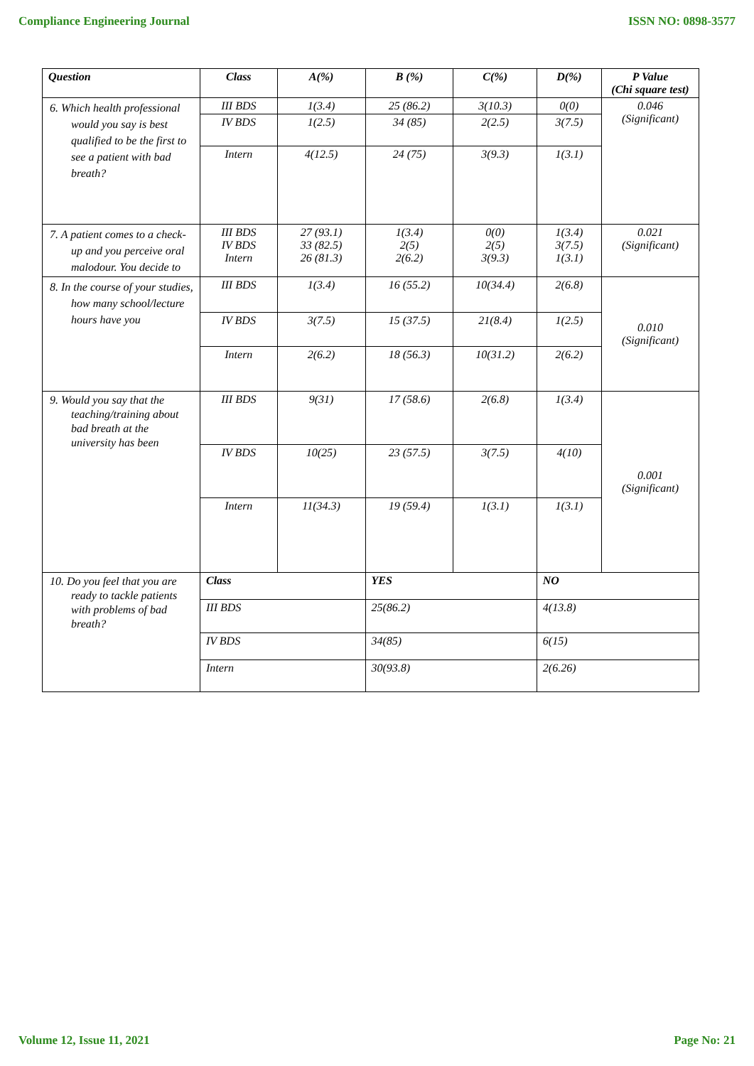Compliance Engineering Journal ISSN NO: 0898-3577
| Question | Class | A(%) | B (%) | C(%) | D(%) | P Value (Chi square test) |
| --- | --- | --- | --- | --- | --- | --- |
| 6. Which health professional would you say is best qualified to be the first to see a patient with bad breath? | III BDS | 1(3.4) | 25 (86.2) | 3(10.3) | 0(0) | 0.046 (Significant) |
| | IV BDS | 1(2.5) | 34 (85) | 2(2.5) | 3(7.5) | |
| | Intern | 4(12.5) | 24 (75) | 3(9.3) | 1(3.1) | |
| 7. A patient comes to a check-up and you perceive oral malodour. You decide to | III BDS IV BDS Intern | 27 (93.1) 33 (82.5) 26 (81.3) | 1(3.4) 2(5) 2(6.2) | 0(0) 2(5) 3(9.3) | 1(3.4) 3(7.5) 1(3.1) | 0.021 (Significant) |
| 8. In the course of your studies, how many school/lecture hours have you | III BDS | 1(3.4) | 16 (55.2) | 10(34.4) | 2(6.8) | 0.010 (Significant) |
| | IV BDS | 3(7.5) | 15 (37.5) | 21(8.4) | 1(2.5) | |
| | Intern | 2(6.2) | 18 (56.3) | 10(31.2) | 2(6.2) | |
| 9. Would you say that the teaching/training about bad breath at the university has been | III BDS | 9(31) | 17 (58.6) | 2(6.8) | 1(3.4) | 0.001 (Significant) |
| | IV BDS | 10(25) | 23 (57.5) | 3(7.5) | 4(10) | |
| | Intern | 11(34.3) | 19 (59.4) | 1(3.1) | 1(3.1) | |
| 10. Do you feel that you are ready to tackle patients with problems of bad breath? | Class | | YES | | NO | |
| | III BDS | | 25(86.2) | | 4(13.8) | |
| | IV BDS | | 34(85) | | 6(15) | |
| | Intern | | 30(93.8) | | 2(6.26) | |
Volume 12, Issue 11, 2021 Page No: 21